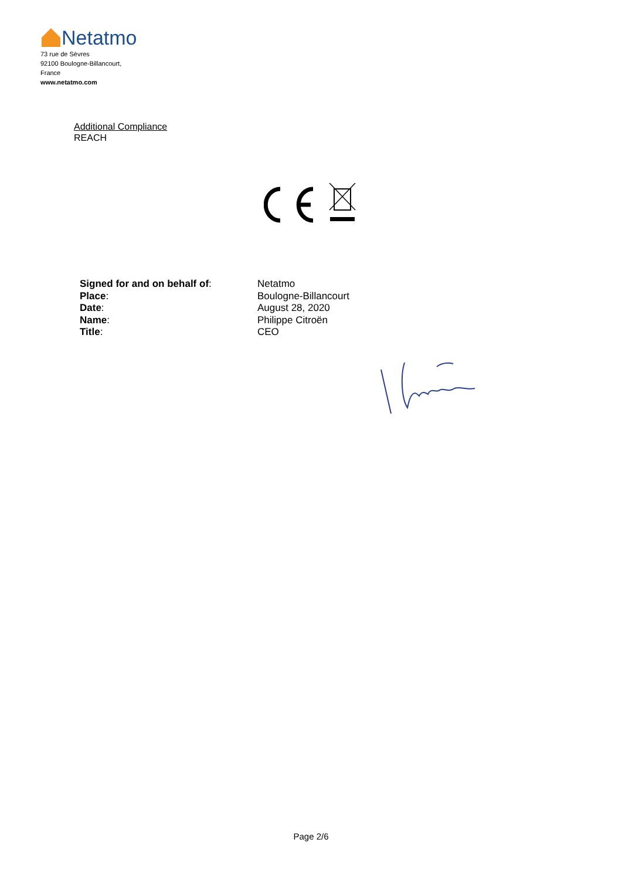Netatmo
73 rue de Sèvres
92100 Boulogne-Billancourt,
France
www.netatmo.com
Additional Compliance
REACH
| Signed for and on behalf of : | Netatmo |
| Place : | Boulogne-Billancourt |
| Date : | August 28, 2020 |
| Name : | Philippe Citroën |
| Title : | CEO |
Page 2/6